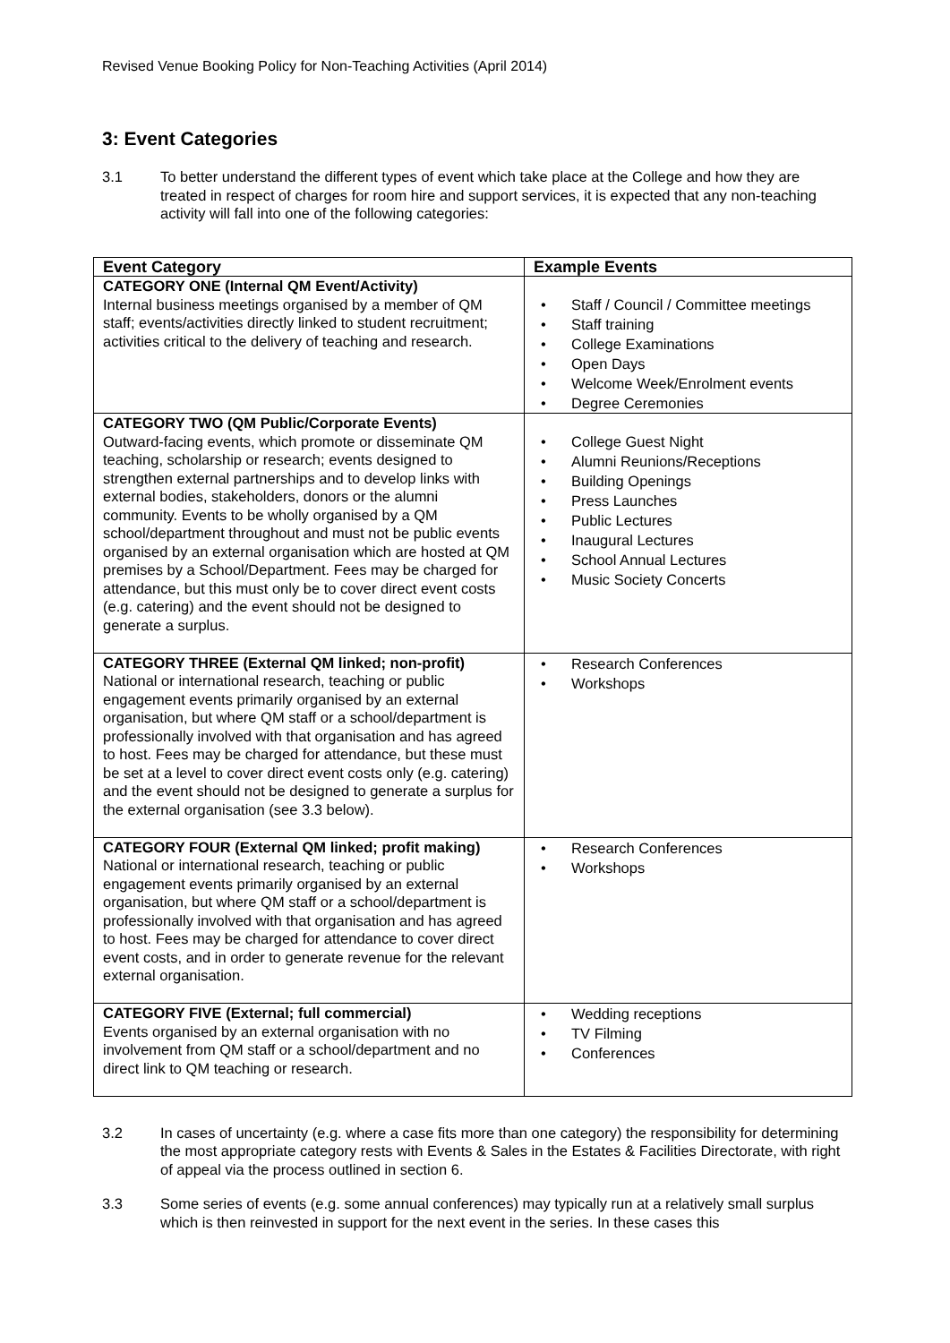Revised Venue Booking Policy for Non-Teaching Activities (April 2014)
3: Event Categories
3.1 To better understand the different types of event which take place at the College and how they are treated in respect of charges for room hire and support services, it is expected that any non-teaching activity will fall into one of the following categories:
| Event Category | Example Events |
| --- | --- |
| CATEGORY ONE (Internal QM Event/Activity) Internal business meetings organised by a member of QM staff; events/activities directly linked to student recruitment; activities critical to the delivery of teaching and research. | • Staff / Council / Committee meetings • Staff training • College Examinations • Open Days • Welcome Week/Enrolment events • Degree Ceremonies |
| CATEGORY TWO (QM Public/Corporate Events) Outward-facing events, which promote or disseminate QM teaching, scholarship or research; events designed to strengthen external partnerships and to develop links with external bodies, stakeholders, donors or the alumni community. Events to be wholly organised by a QM school/department throughout and must not be public events organised by an external organisation which are hosted at QM premises by a School/Department. Fees may be charged for attendance, but this must only be to cover direct event costs (e.g. catering) and the event should not be designed to generate a surplus. | • College Guest Night • Alumni Reunions/Receptions • Building Openings • Press Launches • Public Lectures • Inaugural Lectures • School Annual Lectures • Music Society Concerts |
| CATEGORY THREE (External QM linked; non-profit) National or international research, teaching or public engagement events primarily organised by an external organisation, but where QM staff or a school/department is professionally involved with that organisation and has agreed to host. Fees may be charged for attendance, but these must be set at a level to cover direct event costs only (e.g. catering) and the event should not be designed to generate a surplus for the external organisation (see 3.3 below). | • Research Conferences • Workshops |
| CATEGORY FOUR (External QM linked; profit making) National or international research, teaching or public engagement events primarily organised by an external organisation, but where QM staff or a school/department is professionally involved with that organisation and has agreed to host. Fees may be charged for attendance to cover direct event costs, and in order to generate revenue for the relevant external organisation. | • Research Conferences • Workshops |
| CATEGORY FIVE (External; full commercial) Events organised by an external organisation with no involvement from QM staff or a school/department and no direct link to QM teaching or research. | • Wedding receptions • TV Filming • Conferences |
3.2 In cases of uncertainty (e.g. where a case fits more than one category) the responsibility for determining the most appropriate category rests with Events & Sales in the Estates & Facilities Directorate, with right of appeal via the process outlined in section 6.
3.3 Some series of events (e.g. some annual conferences) may typically run at a relatively small surplus which is then reinvested in support for the next event in the series. In these cases this